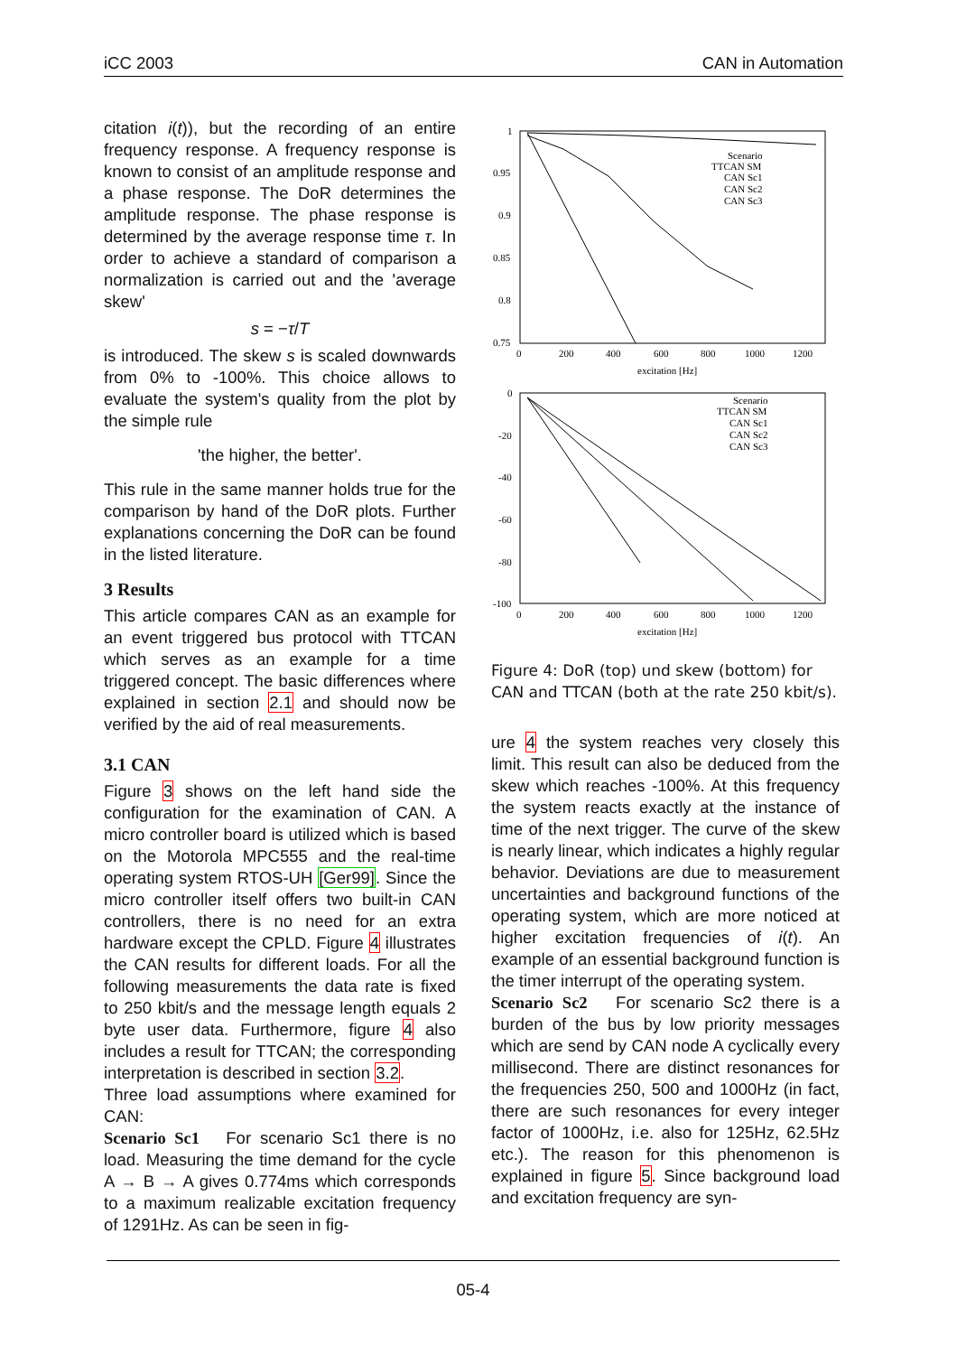iCC 2003 CAN in Automation
citation i(t)), but the recording of an entire frequency response. A frequency response is known to consist of an amplitude response and a phase response. The DoR determines the amplitude response. The phase response is determined by the average response time τ. In order to achieve a standard of comparison a normalization is carried out and the 'average skew'
s = −τ/T
is introduced. The skew s is scaled downwards from 0% to -100%. This choice allows to evaluate the system's quality from the plot by the simple rule
'the higher, the better'.
This rule in the same manner holds true for the comparison by hand of the DoR plots. Further explanations concerning the DoR can be found in the listed literature.
3 Results
This article compares CAN as an example for an event triggered bus protocol with TTCAN which serves as an example for a time triggered concept. The basic differences where explained in section 2.1 and should now be verified by the aid of real measurements.
3.1 CAN
Figure 3 shows on the left hand side the configuration for the examination of CAN. A micro controller board is utilized which is based on the Motorola MPC555 and the real-time operating system RTOS-UH [Ger99]. Since the micro controller itself offers two built-in CAN controllers, there is no need for an extra hardware except the CPLD. Figure 4 illustrates the CAN results for different loads. For all the following measurements the data rate is fixed to 250 kbit/s and the message length equals 2 byte user data. Furthermore, figure 4 also includes a result for TTCAN; the corresponding interpretation is described in section 3.2.
Three load assumptions where examined for CAN:
Scenario Sc1 For scenario Sc1 there is no load. Measuring the time demand for the cycle A → B → A gives 0.774ms which corresponds to a maximum realizable excitation frequency of 1291Hz. As can be seen in fig-
1
0.95
0.9
0.85
0.8
0.75
0
200
400
600
800
1000
1200
excitation [Hz]
Scenario
TTCAN SM
CAN Sc1
CAN Sc2
CAN Sc3
0
-20
-40
-60
-80
-100
0
200
400
600
800
1000
1200
excitation [Hz]
Scenario
TTCAN SM
CAN Sc1
CAN Sc2
CAN Sc3
Figure 4: DoR (top) und skew (bottom) for CAN and TTCAN (both at the rate 250 kbit/s).
ure 4 the system reaches very closely this limit. This result can also be deduced from the skew which reaches -100%. At this frequency the system reacts exactly at the instance of time of the next trigger. The curve of the skew is nearly linear, which indicates a highly regular behavior. Deviations are due to measurement uncertainties and background functions of the operating system, which are more noticed at higher excitation frequencies of i(t). An example of an essential background function is the timer interrupt of the operating system.
Scenario Sc2 For scenario Sc2 there is a burden of the bus by low priority messages which are send by CAN node A cyclically every millisecond. There are distinct resonances for the frequencies 250, 500 and 1000Hz (in fact, there are such resonances for every integer factor of 1000Hz, i.e. also for 125Hz, 62.5Hz etc.). The reason for this phenomenon is explained in figure 5. Since background load and excitation frequency are syn-
05-4